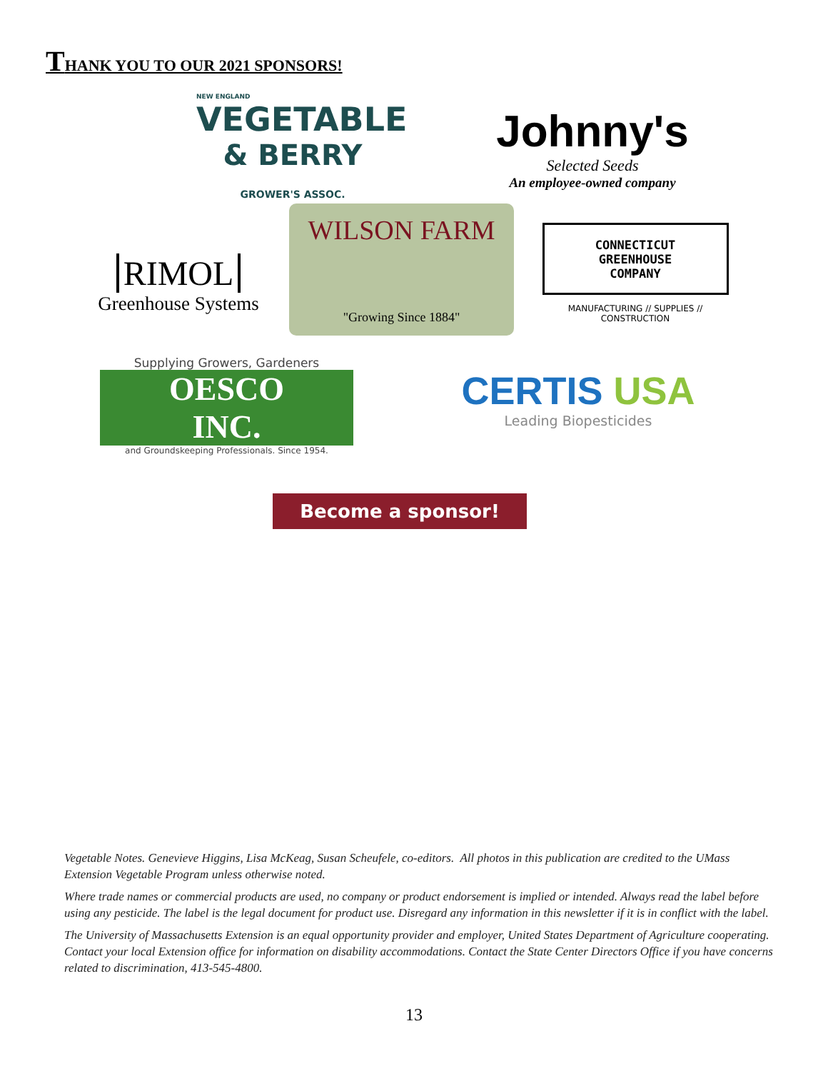THANK YOU TO OUR 2021 SPONSORS!
NEW ENGLAND
VEGETABLE
& BERRY GROWER'S ASSOC.
Johnny's
Selected Seeds
An employee-owned company
RIMOL
Greenhouse Systems
WILSON FARM
"Growing Since 1884"
CONNECTICUT
GREENHOUSE
COMPANY
MANUFACTURING // SUPPLIES // CONSTRUCTION
Supplying Growers, Gardeners
OESCO INC.
and Groundskeeping Professionals. Since 1954.
CERTIS USA
Leading Biopesticides
Become a sponsor!
Vegetable Notes. Genevieve Higgins, Lisa McKeag, Susan Scheufele, co-editors. All photos in this publication are credited to the UMass Extension Vegetable Program unless otherwise noted.
Where trade names or commercial products are used, no company or product endorsement is implied or intended. Always read the label before using any pesticide. The label is the legal document for product use. Disregard any information in this newsletter if it is in conflict with the label.
The University of Massachusetts Extension is an equal opportunity provider and employer, United States Department of Agriculture cooperating. Contact your local Extension office for information on disability accommodations. Contact the State Center Directors Office if you have concerns related to discrimination, 413-545-4800.
13